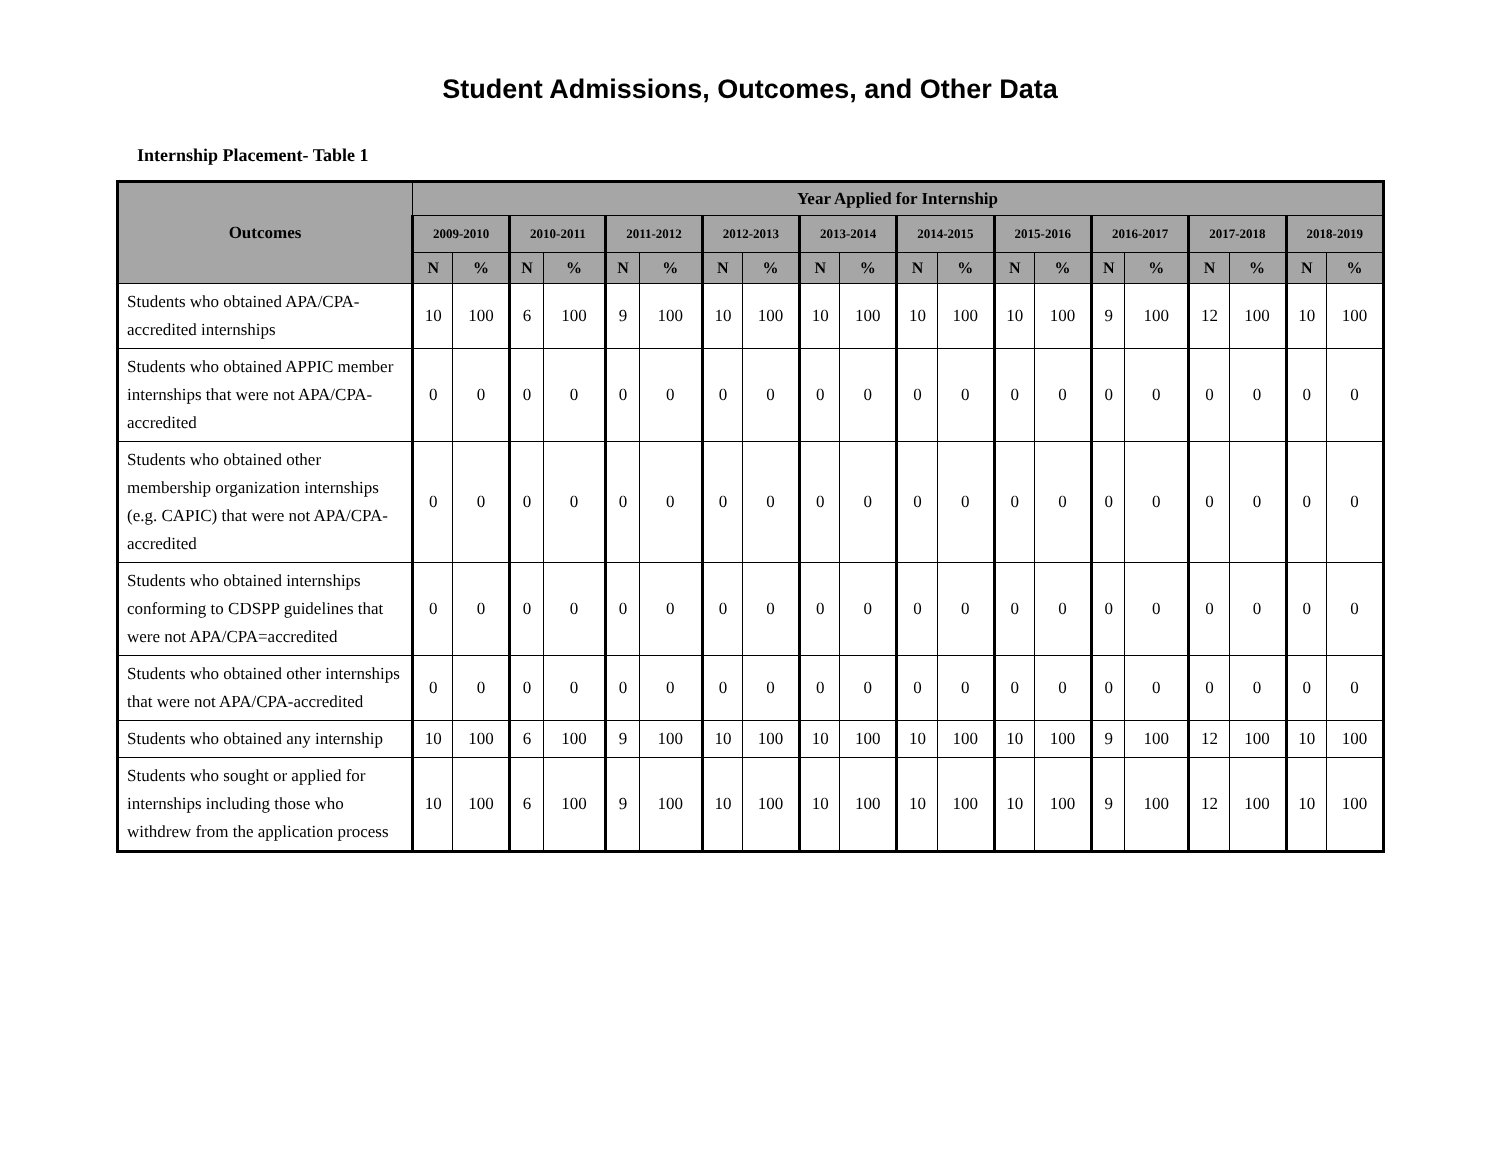Student Admissions, Outcomes, and Other Data
Internship Placement- Table 1
| Outcomes | Year Applied for Internship | | | | | | | | | | | | | | | | | | | |
| --- | --- | --- | --- | --- | --- | --- | --- | --- | --- | --- | --- | --- | --- | --- | --- | --- | --- | --- | --- | --- |
| | 2009-2010 | | 2010-2011 | | 2011-2012 | | 2012-2013 | | 2013-2014 | | 2014-2015 | | 2015-2016 | | 2016-2017 | | 2017-2018 | | 2018-2019 | |
| | N | % | N | % | N | % | N | % | N | % | N | % | N | % | N | % | N | % | N | % |
| Students who obtained APA/CPA-accredited internships | 10 | 100 | 6 | 100 | 9 | 100 | 10 | 100 | 10 | 100 | 10 | 100 | 10 | 100 | 9 | 100 | 12 | 100 | 10 | 100 |
| Students who obtained APPIC member internships that were not APA/CPA-accredited | 0 | 0 | 0 | 0 | 0 | 0 | 0 | 0 | 0 | 0 | 0 | 0 | 0 | 0 | 0 | 0 | 0 | 0 | 0 | 0 |
| Students who obtained other membership organization internships (e.g. CAPIC) that were not APA/CPA-accredited | 0 | 0 | 0 | 0 | 0 | 0 | 0 | 0 | 0 | 0 | 0 | 0 | 0 | 0 | 0 | 0 | 0 | 0 | 0 | 0 |
| Students who obtained internships conforming to CDSPP guidelines that were not APA/CPA=accredited | 0 | 0 | 0 | 0 | 0 | 0 | 0 | 0 | 0 | 0 | 0 | 0 | 0 | 0 | 0 | 0 | 0 | 0 | 0 | 0 |
| Students who obtained other internships that were not APA/CPA-accredited | 0 | 0 | 0 | 0 | 0 | 0 | 0 | 0 | 0 | 0 | 0 | 0 | 0 | 0 | 0 | 0 | 0 | 0 | 0 | 0 |
| Students who obtained any internship | 10 | 100 | 6 | 100 | 9 | 100 | 10 | 100 | 10 | 100 | 10 | 100 | 10 | 100 | 9 | 100 | 12 | 100 | 10 | 100 |
| Students who sought or applied for internships including those who withdrew from the application process | 10 | 100 | 6 | 100 | 9 | 100 | 10 | 100 | 10 | 100 | 10 | 100 | 10 | 100 | 9 | 100 | 12 | 100 | 10 | 100 |